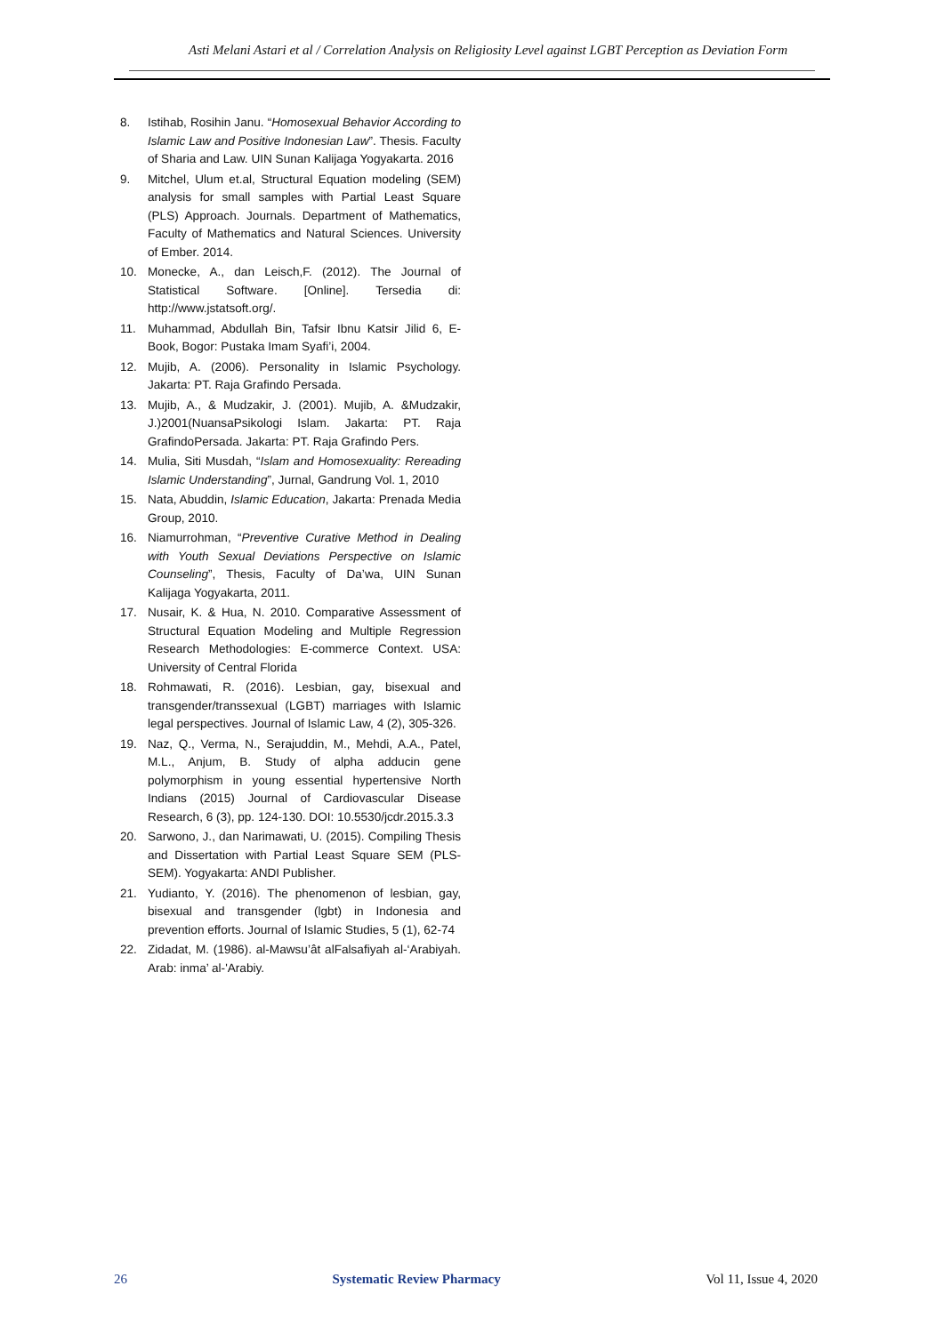Asti Melani Astari et al / Correlation Analysis on Religiosity Level against LGBT Perception as Deviation Form
8. Istihab, Rosihin Janu. “Homosexual Behavior According to Islamic Law and Positive Indonesian Law”. Thesis. Faculty of Sharia and Law. UIN Sunan Kalijaga Yogyakarta. 2016
9. Mitchel, Ulum et.al, Structural Equation modeling (SEM) analysis for small samples with Partial Least Square (PLS) Approach. Journals. Department of Mathematics, Faculty of Mathematics and Natural Sciences. University of Ember. 2014.
10. Monecke, A., dan Leisch,F. (2012). The Journal of Statistical Software. [Online]. Tersedia di: http://www.jstatsoft.org/.
11. Muhammad, Abdullah Bin, Tafsir Ibnu Katsir Jilid 6, E-Book, Bogor: Pustaka Imam Syafi’i, 2004.
12. Mujib, A. (2006). Personality in Islamic Psychology. Jakarta: PT. Raja Grafindo Persada.
13. Mujib, A., & Mudzakir, J. (2001). Mujib, A. &Mudzakir, J.)2001(NuansaPsikologi Islam. Jakarta: PT. Raja GrafindoPersada. Jakarta: PT. Raja Grafindo Pers.
14. Mulia, Siti Musdah, “Islam and Homosexuality: Rereading Islamic Understanding”, Jurnal, Gandrung Vol. 1, 2010
15. Nata, Abuddin, Islamic Education, Jakarta: Prenada Media Group, 2010.
16. Niamurrohman, “Preventive Curative Method in Dealing with Youth Sexual Deviations Perspective on Islamic Counseling”, Thesis, Faculty of Da’wa, UIN Sunan Kalijaga Yogyakarta, 2011.
17. Nusair, K. & Hua, N. 2010. Comparative Assessment of Structural Equation Modeling and Multiple Regression Research Methodologies: E-commerce Context. USA: University of Central Florida
18. Rohmawati, R. (2016). Lesbian, gay, bisexual and transgender/transsexual (LGBT) marriages with Islamic legal perspectives. Journal of Islamic Law, 4 (2), 305-326.
19. Naz, Q., Verma, N., Serajuddin, M., Mehdi, A.A., Patel, M.L., Anjum, B. Study of alpha adducin gene polymorphism in young essential hypertensive North Indians (2015) Journal of Cardiovascular Disease Research, 6 (3), pp. 124-130. DOI: 10.5530/jcdr.2015.3.3
20. Sarwono, J., dan Narimawati, U. (2015). Compiling Thesis and Dissertation with Partial Least Square SEM (PLS-SEM). Yogyakarta: ANDI Publisher.
21. Yudianto, Y. (2016). The phenomenon of lesbian, gay, bisexual and transgender (lgbt) in Indonesia and prevention efforts. Journal of Islamic Studies, 5 (1), 62-74
22. Zidadat, M. (1986). al-Mawsu’ât alFalsafiyah al-‘Arabiyah. Arab: inma’ al-'Arabiy.
26 Systematic Review Pharmacy Vol 11, Issue 4, 2020